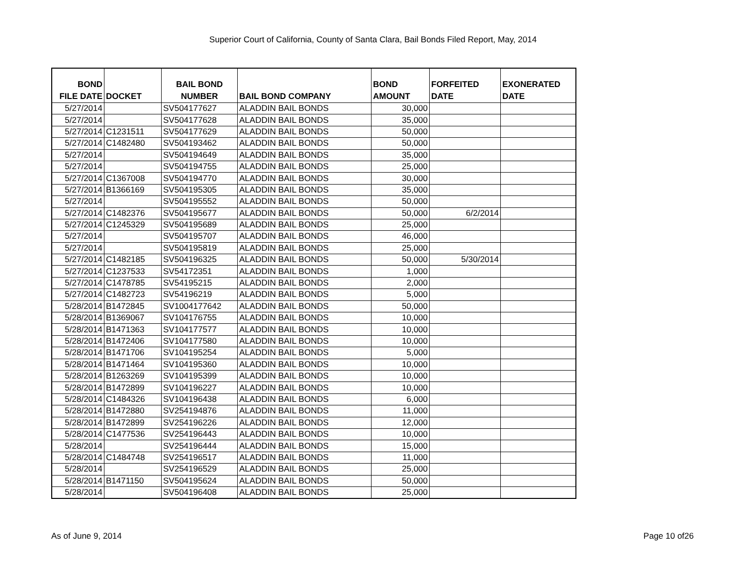Superior Court of California, County of Santa Clara, Bail Bonds Filed Report, May, 2014
| BOND FILE DATE | DOCKET | BAIL BOND NUMBER | BAIL BOND COMPANY | BOND AMOUNT | FORFEITED DATE | EXONERATED DATE |
| --- | --- | --- | --- | --- | --- | --- |
| 5/27/2014 | | SV504177627 | ALADDIN BAIL BONDS | 30,000 | | |
| 5/27/2014 | | SV504177628 | ALADDIN BAIL BONDS | 35,000 | | |
| 5/27/2014 | C1231511 | SV504177629 | ALADDIN BAIL BONDS | 50,000 | | |
| 5/27/2014 | C1482480 | SV504193462 | ALADDIN BAIL BONDS | 50,000 | | |
| 5/27/2014 | | SV504194649 | ALADDIN BAIL BONDS | 35,000 | | |
| 5/27/2014 | | SV504194755 | ALADDIN BAIL BONDS | 25,000 | | |
| 5/27/2014 | C1367008 | SV504194770 | ALADDIN BAIL BONDS | 30,000 | | |
| 5/27/2014 | B1366169 | SV504195305 | ALADDIN BAIL BONDS | 35,000 | | |
| 5/27/2014 | | SV504195552 | ALADDIN BAIL BONDS | 50,000 | | |
| 5/27/2014 | C1482376 | SV504195677 | ALADDIN BAIL BONDS | 50,000 | 6/2/2014 | |
| 5/27/2014 | C1245329 | SV504195689 | ALADDIN BAIL BONDS | 25,000 | | |
| 5/27/2014 | | SV504195707 | ALADDIN BAIL BONDS | 46,000 | | |
| 5/27/2014 | | SV504195819 | ALADDIN BAIL BONDS | 25,000 | | |
| 5/27/2014 | C1482185 | SV504196325 | ALADDIN BAIL BONDS | 50,000 | 5/30/2014 | |
| 5/27/2014 | C1237533 | SV54172351 | ALADDIN BAIL BONDS | 1,000 | | |
| 5/27/2014 | C1478785 | SV54195215 | ALADDIN BAIL BONDS | 2,000 | | |
| 5/27/2014 | C1482723 | SV54196219 | ALADDIN BAIL BONDS | 5,000 | | |
| 5/28/2014 | B1472845 | SV1004177642 | ALADDIN BAIL BONDS | 50,000 | | |
| 5/28/2014 | B1369067 | SV104176755 | ALADDIN BAIL BONDS | 10,000 | | |
| 5/28/2014 | B1471363 | SV104177577 | ALADDIN BAIL BONDS | 10,000 | | |
| 5/28/2014 | B1472406 | SV104177580 | ALADDIN BAIL BONDS | 10,000 | | |
| 5/28/2014 | B1471706 | SV104195254 | ALADDIN BAIL BONDS | 5,000 | | |
| 5/28/2014 | B1471464 | SV104195360 | ALADDIN BAIL BONDS | 10,000 | | |
| 5/28/2014 | B1263269 | SV104195399 | ALADDIN BAIL BONDS | 10,000 | | |
| 5/28/2014 | B1472899 | SV104196227 | ALADDIN BAIL BONDS | 10,000 | | |
| 5/28/2014 | C1484326 | SV104196438 | ALADDIN BAIL BONDS | 6,000 | | |
| 5/28/2014 | B1472880 | SV254194876 | ALADDIN BAIL BONDS | 11,000 | | |
| 5/28/2014 | B1472899 | SV254196226 | ALADDIN BAIL BONDS | 12,000 | | |
| 5/28/2014 | C1477536 | SV254196443 | ALADDIN BAIL BONDS | 10,000 | | |
| 5/28/2014 | | SV254196444 | ALADDIN BAIL BONDS | 15,000 | | |
| 5/28/2014 | C1484748 | SV254196517 | ALADDIN BAIL BONDS | 11,000 | | |
| 5/28/2014 | | SV254196529 | ALADDIN BAIL BONDS | 25,000 | | |
| 5/28/2014 | B1471150 | SV504195624 | ALADDIN BAIL BONDS | 50,000 | | |
| 5/28/2014 | | SV504196408 | ALADDIN BAIL BONDS | 25,000 | | |
As of June 9, 2014 Page 10 of26